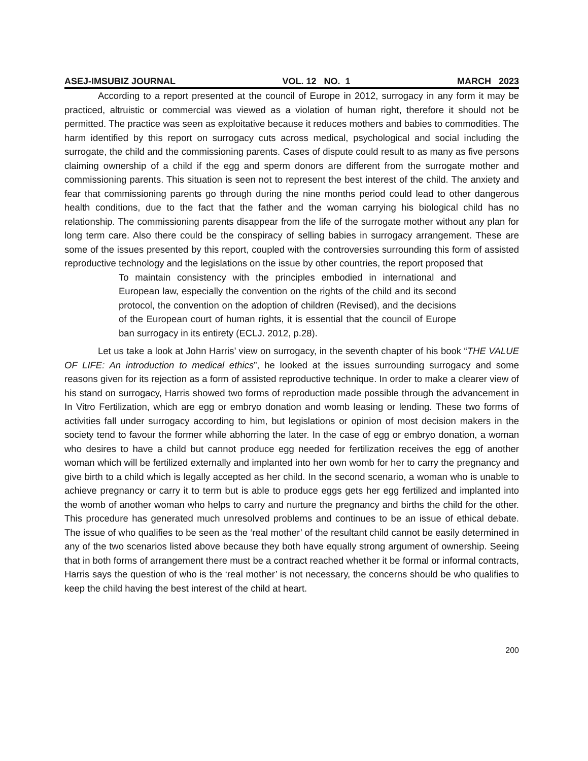ASEJ-IMSUBIZ JOURNAL VOL. 12 NO. 1 MARCH 2023
According to a report presented at the council of Europe in 2012, surrogacy in any form it may be practiced, altruistic or commercial was viewed as a violation of human right, therefore it should not be permitted. The practice was seen as exploitative because it reduces mothers and babies to commodities. The harm identified by this report on surrogacy cuts across medical, psychological and social including the surrogate, the child and the commissioning parents. Cases of dispute could result to as many as five persons claiming ownership of a child if the egg and sperm donors are different from the surrogate mother and commissioning parents. This situation is seen not to represent the best interest of the child. The anxiety and fear that commissioning parents go through during the nine months period could lead to other dangerous health conditions, due to the fact that the father and the woman carrying his biological child has no relationship. The commissioning parents disappear from the life of the surrogate mother without any plan for long term care. Also there could be the conspiracy of selling babies in surrogacy arrangement. These are some of the issues presented by this report, coupled with the controversies surrounding this form of assisted reproductive technology and the legislations on the issue by other countries, the report proposed that
To maintain consistency with the principles embodied in international and European law, especially the convention on the rights of the child and its second protocol, the convention on the adoption of children (Revised), and the decisions of the European court of human rights, it is essential that the council of Europe ban surrogacy in its entirety (ECLJ. 2012, p.28).
Let us take a look at John Harris’ view on surrogacy, in the seventh chapter of his book “THE VALUE OF LIFE: An introduction to medical ethics”, he looked at the issues surrounding surrogacy and some reasons given for its rejection as a form of assisted reproductive technique. In order to make a clearer view of his stand on surrogacy, Harris showed two forms of reproduction made possible through the advancement in In Vitro Fertilization, which are egg or embryo donation and womb leasing or lending. These two forms of activities fall under surrogacy according to him, but legislations or opinion of most decision makers in the society tend to favour the former while abhorring the later. In the case of egg or embryo donation, a woman who desires to have a child but cannot produce egg needed for fertilization receives the egg of another woman which will be fertilized externally and implanted into her own womb for her to carry the pregnancy and give birth to a child which is legally accepted as her child. In the second scenario, a woman who is unable to achieve pregnancy or carry it to term but is able to produce eggs gets her egg fertilized and implanted into the womb of another woman who helps to carry and nurture the pregnancy and births the child for the other. This procedure has generated much unresolved problems and continues to be an issue of ethical debate. The issue of who qualifies to be seen as the ‘real mother’ of the resultant child cannot be easily determined in any of the two scenarios listed above because they both have equally strong argument of ownership. Seeing that in both forms of arrangement there must be a contract reached whether it be formal or informal contracts, Harris says the question of who is the ‘real mother’ is not necessary, the concerns should be who qualifies to keep the child having the best interest of the child at heart.
200